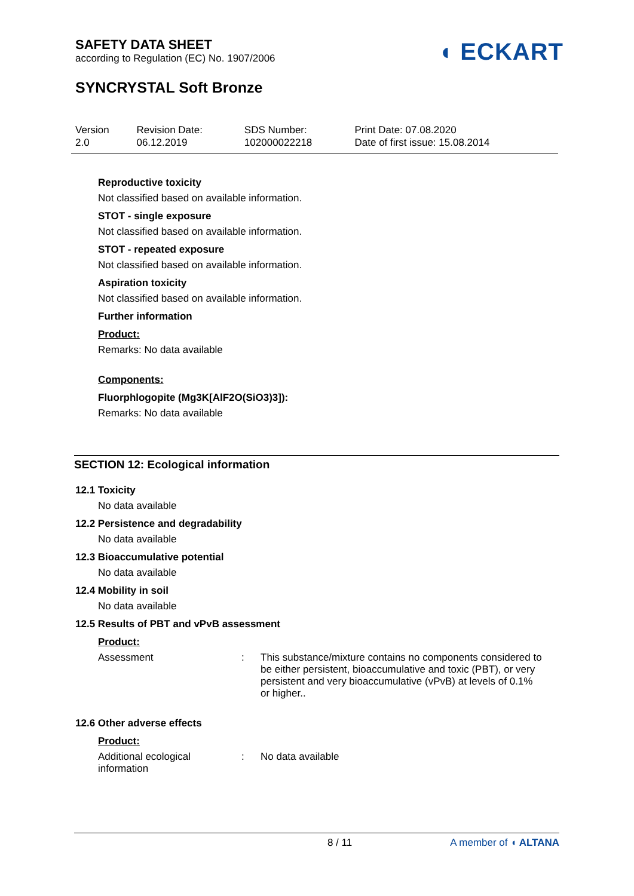◖ ECKART
SAFETY DATA SHEET
according to Regulation (EC) No. 1907/2006
SYNCRYSTAL Soft Bronze
| Version 2.0 | Revision Date: 06.12.2019 | SDS Number: 102000022218 | Print Date: 07.08.2020 Date of first issue: 15.08.2014 |
Reproductive toxicity
Not classified based on available information.
STOT - single exposure
Not classified based on available information.
STOT - repeated exposure
Not classified based on available information.
Aspiration toxicity
Not classified based on available information.
Further information
Product:
Remarks: No data available
Components:
Fluorphlogopite (Mg3K[AlF2O(SiO3)3]):
Remarks: No data available
SECTION 12: Ecological information
12.1 Toxicity
No data available
12.2 Persistence and degradability
No data available
12.3 Bioaccumulative potential
No data available
12.4 Mobility in soil
No data available
12.5 Results of PBT and vPvB assessment
Product:
Assessment : This substance/mixture contains no components considered to be either persistent, bioaccumulative and toxic (PBT), or very persistent and very bioaccumulative (vPvB) at levels of 0.1% or higher..
12.6 Other adverse effects
Product:
Additional ecological information
: No data available
8 / 11 A member of ◖ ALTANA